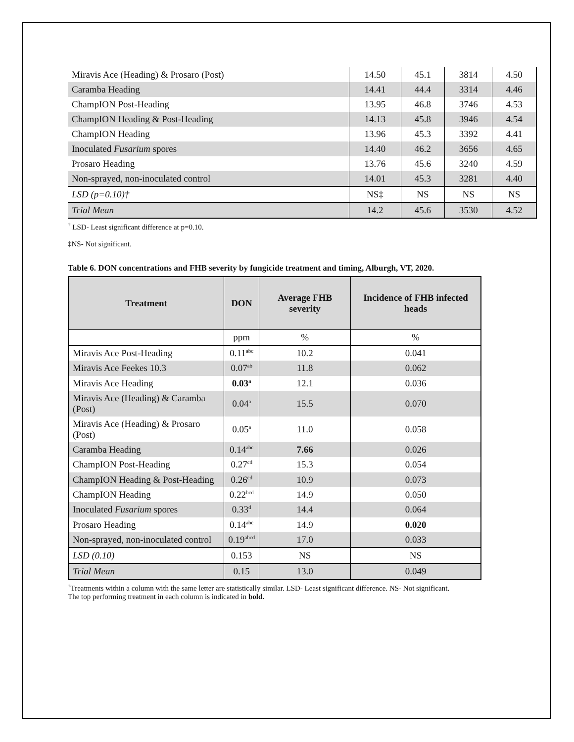| Miravis Ace (Heading) & Prosaro (Post) | 14.50 | 45.1 | 3814 | 4.50 |
| Caramba Heading | 14.41 | 44.4 | 3314 | 4.46 |
| ChampION Post-Heading | 13.95 | 46.8 | 3746 | 4.53 |
| ChampION Heading & Post-Heading | 14.13 | 45.8 | 3946 | 4.54 |
| ChampION Heading | 13.96 | 45.3 | 3392 | 4.41 |
| Inoculated Fusarium spores | 14.40 | 46.2 | 3656 | 4.65 |
| Prosaro Heading | 13.76 | 45.6 | 3240 | 4.59 |
| Non-sprayed, non-inoculated control | 14.01 | 45.3 | 3281 | 4.40 |
| LSD (p=0.10)† | NS‡ | NS | NS | NS |
| Trial Mean | 14.2 | 45.6 | 3530 | 4.52 |
<sup>†</sup> LSD- Least significant difference at p=0.10.
‡NS- Not significant.
Table 6. DON concentrations and FHB severity by fungicide treatment and timing, Alburgh, VT, 2020.
| Treatment | DON | Average FHB severity | Incidence of FHB infected heads |
| --- | --- | --- | --- |
| | ppm | % | % |
| Miravis Ace Post-Heading | 0.11<sup>abc</sup> | 10.2 | 0.041 |
| Miravis Ace Feekes 10.3 | 0.07<sup>ab</sup> | 11.8 | 0.062 |
| Miravis Ace Heading | 0.03<sup>a</sup> | 12.1 | 0.036 |
| Miravis Ace (Heading) & Caramba (Post) | 0.04<sup>a</sup> | 15.5 | 0.070 |
| Miravis Ace (Heading) & Prosaro (Post) | 0.05<sup>a</sup> | 11.0 | 0.058 |
| Caramba Heading | 0.14<sup>abc</sup> | 7.66 | 0.026 |
| ChampION Post-Heading | 0.27<sup>cd</sup> | 15.3 | 0.054 |
| ChampION Heading & Post-Heading | 0.26<sup>cd</sup> | 10.9 | 0.073 |
| ChampION Heading | 0.22<sup>bcd</sup> | 14.9 | 0.050 |
| Inoculated Fusarium spores | 0.33<sup>d</sup> | 14.4 | 0.064 |
| Prosaro Heading | 0.14<sup>abc</sup> | 14.9 | 0.020 |
| Non-sprayed, non-inoculated control | 0.19<sup>abcd</sup> | 17.0 | 0.033 |
| LSD (0.10) | 0.153 | NS | NS |
| Trial Mean | 0.15 | 13.0 | 0.049 |
<sup>†</sup> Treatments within a column with the same letter are statistically similar. LSD- Least significant difference. NS- Not significant.
The top performing treatment in each column is indicated in bold.